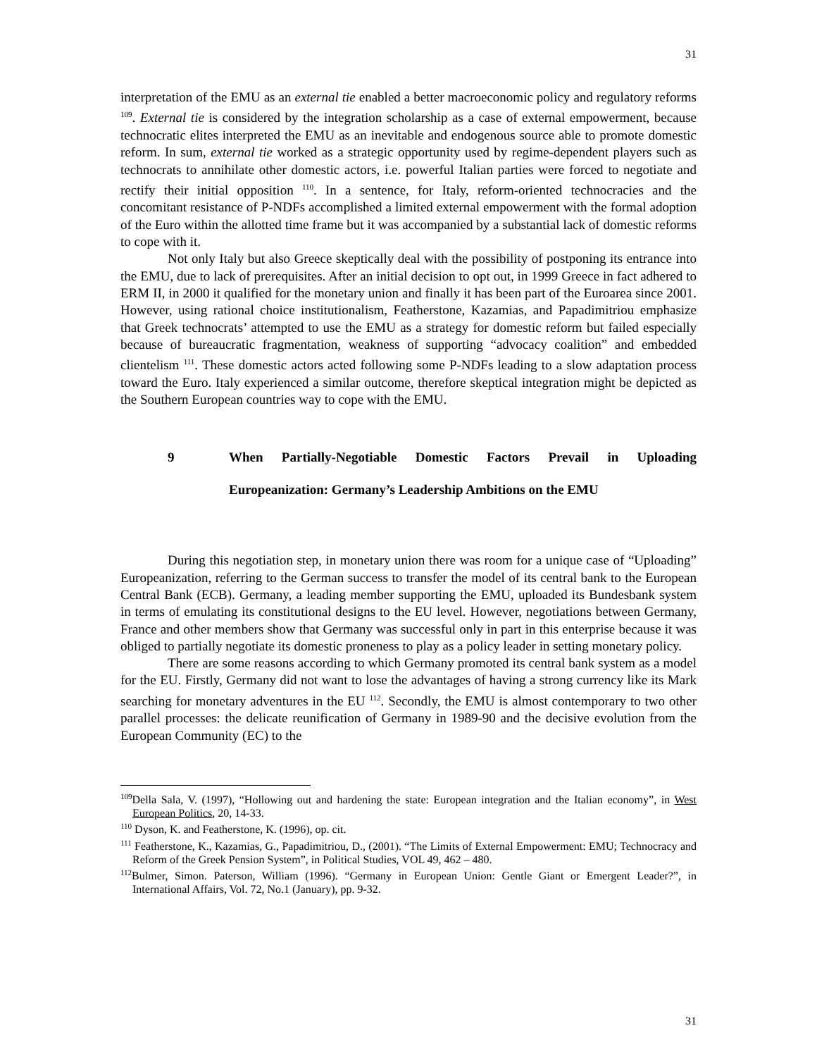31
interpretation of the EMU as an external tie enabled a better macroeconomic policy and regulatory reforms <sup>109</sup>. External tie is considered by the integration scholarship as a case of external empowerment, because technocratic elites interpreted the EMU as an inevitable and endogenous source able to promote domestic reform. In sum, external tie worked as a strategic opportunity used by regime-dependent players such as technocrats to annihilate other domestic actors, i.e. powerful Italian parties were forced to negotiate and rectify their initial opposition <sup>110</sup>. In a sentence, for Italy, reform-oriented technocracies and the concomitant resistance of P-NDFs accomplished a limited external empowerment with the formal adoption of the Euro within the allotted time frame but it was accompanied by a substantial lack of domestic reforms to cope with it.
Not only Italy but also Greece skeptically deal with the possibility of postponing its entrance into the EMU, due to lack of prerequisites. After an initial decision to opt out, in 1999 Greece in fact adhered to ERM II, in 2000 it qualified for the monetary union and finally it has been part of the Euroarea since 2001. However, using rational choice institutionalism, Featherstone, Kazamias, and Papadimitriou emphasize that Greek technocrats’ attempted to use the EMU as a strategy for domestic reform but failed especially because of bureaucratic fragmentation, weakness of supporting “advocacy coalition” and embedded clientelism <sup>111</sup>. These domestic actors acted following some P-NDFs leading to a slow adaptation process toward the Euro. Italy experienced a similar outcome, therefore skeptical integration might be depicted as the Southern European countries way to cope with the EMU.
9 When Partially-Negotiable Domestic Factors Prevail in Uploading
Europeanization: Germany’s Leadership Ambitions on the EMU
During this negotiation step, in monetary union there was room for a unique case of “Uploading” Europeanization, referring to the German success to transfer the model of its central bank to the European Central Bank (ECB). Germany, a leading member supporting the EMU, uploaded its Bundesbank system in terms of emulating its constitutional designs to the EU level. However, negotiations between Germany, France and other members show that Germany was successful only in part in this enterprise because it was obliged to partially negotiate its domestic proneness to play as a policy leader in setting monetary policy.
There are some reasons according to which Germany promoted its central bank system as a model for the EU. Firstly, Germany did not want to lose the advantages of having a strong currency like its Mark searching for monetary adventures in the EU <sup>112</sup>. Secondly, the EMU is almost contemporary to two other parallel processes: the delicate reunification of Germany in 1989-90 and the decisive evolution from the European Community (EC) to the
<sup>109</sup> Della Sala, V. (1997), “Hollowing out and hardening the state: European integration and the Italian economy”, in West European Politics, 20, 14-33.
<sup>110</sup> Dyson, K. and Featherstone, K. (1996), op. cit.
<sup>111</sup> Featherstone, K., Kazamias, G., Papadimitriou, D., (2001). “The Limits of External Empowerment: EMU; Technocracy and Reform of the Greek Pension System”, in Political Studies, VOL 49, 462 – 480.
<sup>112</sup> Bulmer, Simon. Paterson, William (1996). “Germany in European Union: Gentle Giant or Emergent Leader?”, in International Affairs, Vol. 72, No.1 (January), pp. 9-32.
31